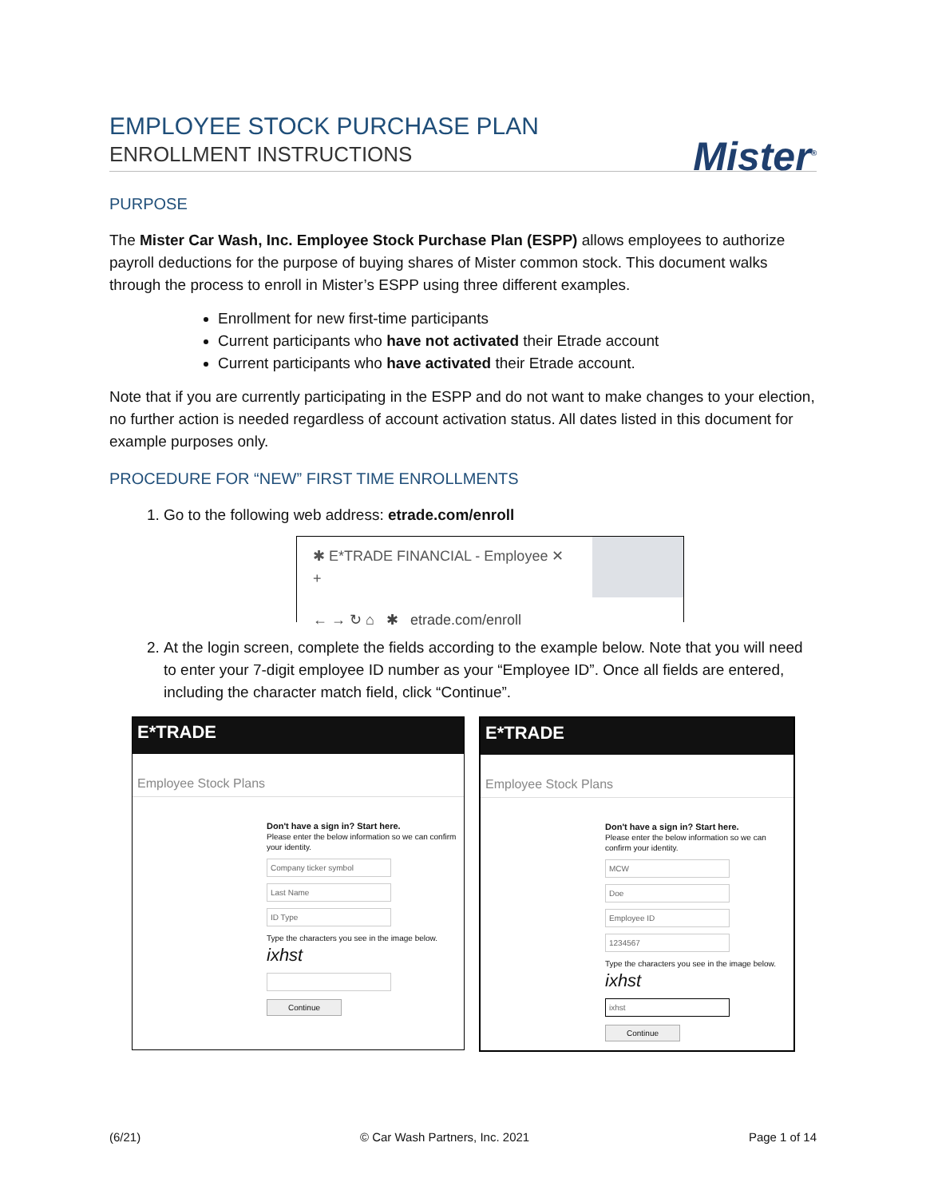EMPLOYEE STOCK PURCHASE PLAN
ENROLLMENT INSTRUCTIONS
Mister<sup>®</sup>
PURPOSE
The Mister Car Wash, Inc. Employee Stock Purchase Plan (ESPP) allows employees to authorize payroll deductions for the purpose of buying shares of Mister common stock. This document walks through the process to enroll in Mister’s ESPP using three different examples.
Enrollment for new first-time participants
Current participants who have not activated their Etrade account
Current participants who have activated their Etrade account.
Note that if you are currently participating in the ESPP and do not want to make changes to your election, no further action is needed regardless of account activation status. All dates listed in this document for example purposes only.
PROCEDURE FOR “NEW” FIRST TIME ENROLLMENTS
1. Go to the following web address: etrade.com/enroll
✱ E*TRADE FINANCIAL - Employee ✕ +
← → ↻ ⌂ ✱ etrade.com/enroll
2. At the login screen, complete the fields according to the example below. Note that you will need to enter your 7-digit employee ID number as your “Employee ID”. Once all fields are entered, including the character match field, click “Continue”.
E*TRADE
Employee Stock Plans
Don't have a sign in? Start here.
Please enter the below information so we can confirm your identity.
Company ticker symbol
Last Name
ID Type
Type the characters you see in the image below.
ixhst
Continue
E*TRADE
Employee Stock Plans
Don't have a sign in? Start here.
Please enter the below information so we can confirm your identity.
MCW
Doe
Employee ID
1234567
Type the characters you see in the image below.
ixhst
ixhst
Continue
(6/21) © Car Wash Partners, Inc. 2021 Page 1 of 14